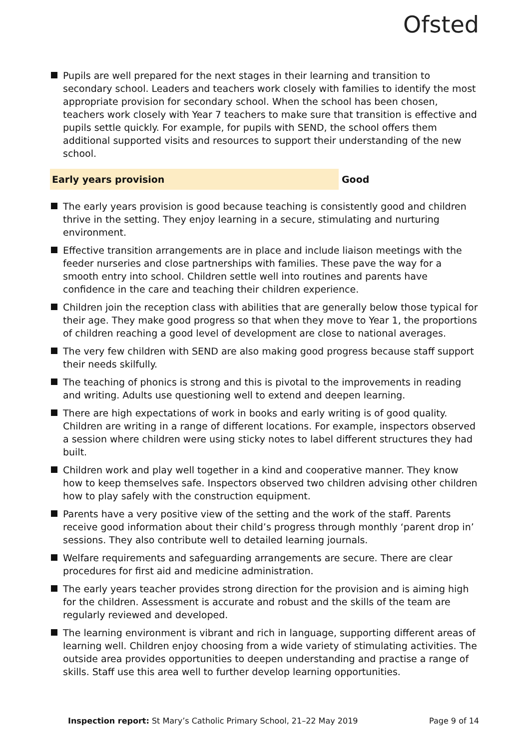Ofsted
Pupils are well prepared for the next stages in their learning and transition to secondary school. Leaders and teachers work closely with families to identify the most appropriate provision for secondary school. When the school has been chosen, teachers work closely with Year 7 teachers to make sure that transition is effective and pupils settle quickly. For example, for pupils with SEND, the school offers them additional supported visits and resources to support their understanding of the new school.
Early years provision Good
The early years provision is good because teaching is consistently good and children thrive in the setting. They enjoy learning in a secure, stimulating and nurturing environment.
Effective transition arrangements are in place and include liaison meetings with the feeder nurseries and close partnerships with families. These pave the way for a smooth entry into school. Children settle well into routines and parents have confidence in the care and teaching their children experience.
Children join the reception class with abilities that are generally below those typical for their age. They make good progress so that when they move to Year 1, the proportions of children reaching a good level of development are close to national averages.
The very few children with SEND are also making good progress because staff support their needs skilfully.
The teaching of phonics is strong and this is pivotal to the improvements in reading and writing. Adults use questioning well to extend and deepen learning.
There are high expectations of work in books and early writing is of good quality. Children are writing in a range of different locations. For example, inspectors observed a session where children were using sticky notes to label different structures they had built.
Children work and play well together in a kind and cooperative manner. They know how to keep themselves safe. Inspectors observed two children advising other children how to play safely with the construction equipment.
Parents have a very positive view of the setting and the work of the staff. Parents receive good information about their child’s progress through monthly ‘parent drop in’ sessions. They also contribute well to detailed learning journals.
Welfare requirements and safeguarding arrangements are secure. There are clear procedures for first aid and medicine administration.
The early years teacher provides strong direction for the provision and is aiming high for the children. Assessment is accurate and robust and the skills of the team are regularly reviewed and developed.
The learning environment is vibrant and rich in language, supporting different areas of learning well. Children enjoy choosing from a wide variety of stimulating activities. The outside area provides opportunities to deepen understanding and practise a range of skills. Staff use this area well to further develop learning opportunities.
Inspection report: St Mary’s Catholic Primary School, 21–22 May 2019 Page 9 of 14